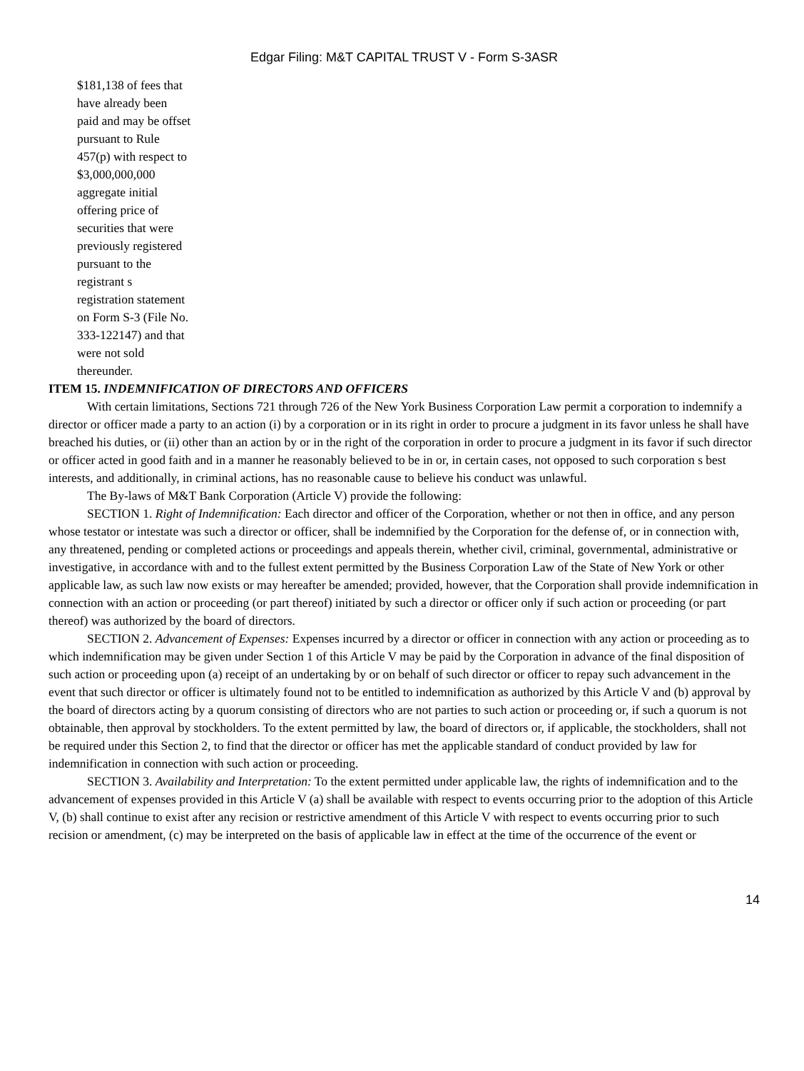Edgar Filing: M&T CAPITAL TRUST V - Form S-3ASR
$181,138 of fees that have already been paid and may be offset pursuant to Rule 457(p) with respect to $3,000,000,000 aggregate initial offering price of securities that were previously registered pursuant to the registrant s registration statement on Form S-3 (File No. 333-122147) and that were not sold thereunder.
ITEM 15. INDEMNIFICATION OF DIRECTORS AND OFFICERS
With certain limitations, Sections 721 through 726 of the New York Business Corporation Law permit a corporation to indemnify a director or officer made a party to an action (i) by a corporation or in its right in order to procure a judgment in its favor unless he shall have breached his duties, or (ii) other than an action by or in the right of the corporation in order to procure a judgment in its favor if such director or officer acted in good faith and in a manner he reasonably believed to be in or, in certain cases, not opposed to such corporation s best interests, and additionally, in criminal actions, has no reasonable cause to believe his conduct was unlawful.
The By-laws of M&T Bank Corporation (Article V) provide the following:
SECTION 1. Right of Indemnification: Each director and officer of the Corporation, whether or not then in office, and any person whose testator or intestate was such a director or officer, shall be indemnified by the Corporation for the defense of, or in connection with, any threatened, pending or completed actions or proceedings and appeals therein, whether civil, criminal, governmental, administrative or investigative, in accordance with and to the fullest extent permitted by the Business Corporation Law of the State of New York or other applicable law, as such law now exists or may hereafter be amended; provided, however, that the Corporation shall provide indemnification in connection with an action or proceeding (or part thereof) initiated by such a director or officer only if such action or proceeding (or part thereof) was authorized by the board of directors.
SECTION 2. Advancement of Expenses: Expenses incurred by a director or officer in connection with any action or proceeding as to which indemnification may be given under Section 1 of this Article V may be paid by the Corporation in advance of the final disposition of such action or proceeding upon (a) receipt of an undertaking by or on behalf of such director or officer to repay such advancement in the event that such director or officer is ultimately found not to be entitled to indemnification as authorized by this Article V and (b) approval by the board of directors acting by a quorum consisting of directors who are not parties to such action or proceeding or, if such a quorum is not obtainable, then approval by stockholders. To the extent permitted by law, the board of directors or, if applicable, the stockholders, shall not be required under this Section 2, to find that the director or officer has met the applicable standard of conduct provided by law for indemnification in connection with such action or proceeding.
SECTION 3. Availability and Interpretation: To the extent permitted under applicable law, the rights of indemnification and to the advancement of expenses provided in this Article V (a) shall be available with respect to events occurring prior to the adoption of this Article V, (b) shall continue to exist after any recision or restrictive amendment of this Article V with respect to events occurring prior to such recision or amendment, (c) may be interpreted on the basis of applicable law in effect at the time of the occurrence of the event or
14